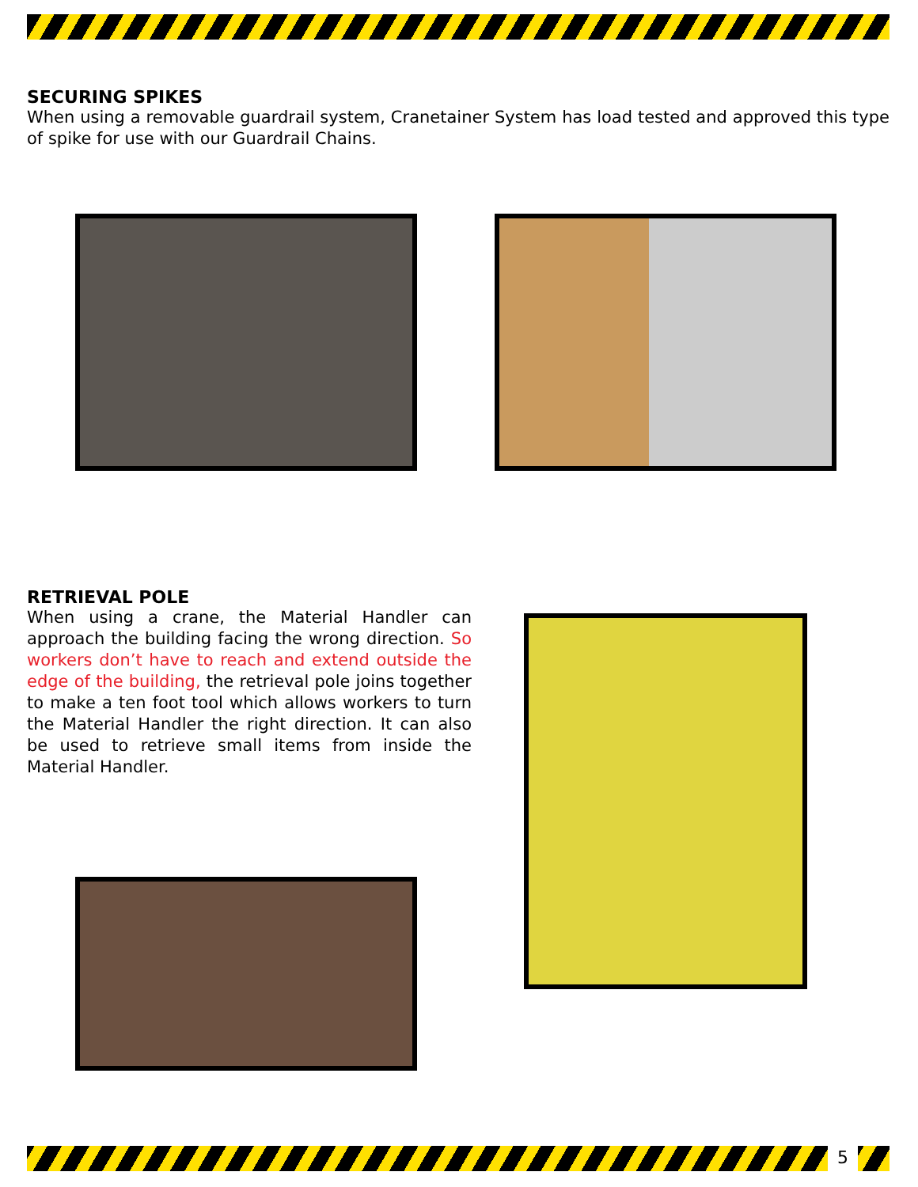SECURING SPIKES
When using a removable guardrail system, Cranetainer System has load tested and approved this type of spike for use with our Guardrail Chains.
RETRIEVAL POLE
When using a crane, the Material Handler can approach the building facing the wrong direction. So workers don’t have to reach and extend outside the edge of the building, the retrieval pole joins together to make a ten foot tool which allows workers to turn the Material Handler the right direction. It can also be used to retrieve small items from inside the Material Handler.
5